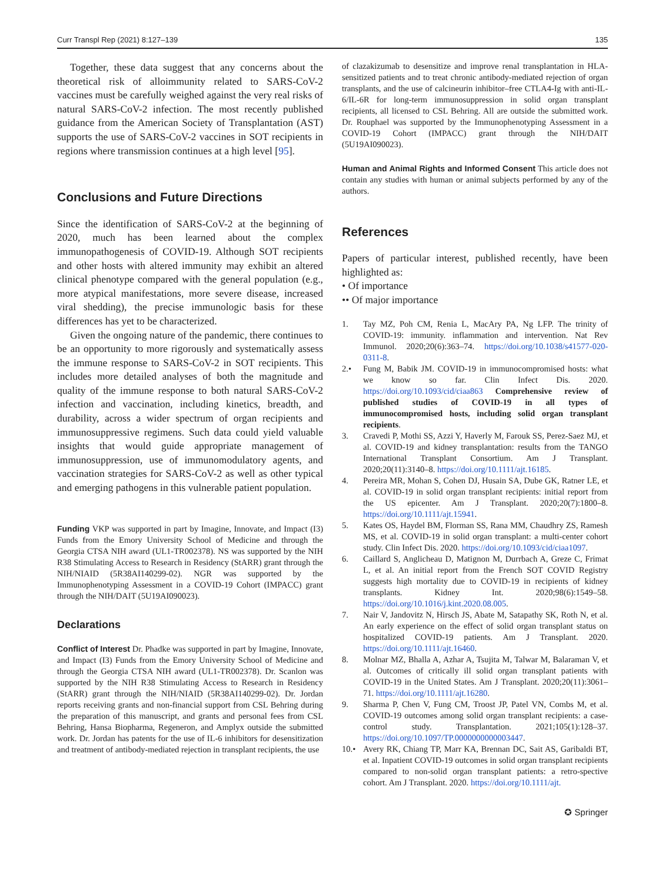Curr Transpl Rep (2021) 8:127–139 135
Together, these data suggest that any concerns about the theoretical risk of alloimmunity related to SARS-CoV-2 vaccines must be carefully weighed against the very real risks of natural SARS-CoV-2 infection. The most recently published guidance from the American Society of Transplantation (AST) supports the use of SARS-CoV-2 vaccines in SOT recipients in regions where transmission continues at a high level [95].
Conclusions and Future Directions
Since the identification of SARS-CoV-2 at the beginning of 2020, much has been learned about the complex immunopathogenesis of COVID-19. Although SOT recipients and other hosts with altered immunity may exhibit an altered clinical phenotype compared with the general population (e.g., more atypical manifestations, more severe disease, increased viral shedding), the precise immunologic basis for these differences has yet to be characterized.
Given the ongoing nature of the pandemic, there continues to be an opportunity to more rigorously and systematically assess the immune response to SARS-CoV-2 in SOT recipients. This includes more detailed analyses of both the magnitude and quality of the immune response to both natural SARS-CoV-2 infection and vaccination, including kinetics, breadth, and durability, across a wider spectrum of organ recipients and immunosuppressive regimens. Such data could yield valuable insights that would guide appropriate management of immunosuppression, use of immunomodulatory agents, and vaccination strategies for SARS-CoV-2 as well as other typical and emerging pathogens in this vulnerable patient population.
Funding VKP was supported in part by Imagine, Innovate, and Impact (I3) Funds from the Emory University School of Medicine and through the Georgia CTSA NIH award (UL1-TR002378). NS was supported by the NIH R38 Stimulating Access to Research in Residency (StARR) grant through the NIH/NIAID (5R38AI140299-02). NGR was supported by the Immunophenotyping Assessment in a COVID-19 Cohort (IMPACC) grant through the NIH/DAIT (5U19AI090023).
Declarations
Conflict of Interest Dr. Phadke was supported in part by Imagine, Innovate, and Impact (I3) Funds from the Emory University School of Medicine and through the Georgia CTSA NIH award (UL1-TR002378). Dr. Scanlon was supported by the NIH R38 Stimulating Access to Research in Residency (StARR) grant through the NIH/NIAID (5R38AI140299-02). Dr. Jordan reports receiving grants and non-financial support from CSL Behring during the preparation of this manuscript, and grants and personal fees from CSL Behring, Hansa Biopharma, Regeneron, and Amplyx outside the submitted work. Dr. Jordan has patents for the use of IL-6 inhibitors for desensitization and treatment of antibody-mediated rejection in transplant recipients, the use
of clazakizumab to desensitize and improve renal transplantation in HLA-sensitized patients and to treat chronic antibody-mediated rejection of organ transplants, and the use of calcineurin inhibitor–free CTLA4-Ig with anti-IL-6/IL-6R for long-term immunosuppression in solid organ transplant recipients, all licensed to CSL Behring. All are outside the submitted work. Dr. Rouphael was supported by the Immunophenotyping Assessment in a COVID-19 Cohort (IMPACC) grant through the NIH/DAIT (5U19AI090023).
Human and Animal Rights and Informed Consent This article does not contain any studies with human or animal subjects performed by any of the authors.
References
Papers of particular interest, published recently, have been highlighted as:
• Of importance
•• Of major importance
1. Tay MZ, Poh CM, Renia L, MacAry PA, Ng LFP. The trinity of COVID-19: immunity. inflammation and intervention. Nat Rev Immunol. 2020;20(6):363–74. https://doi.org/10.1038/s41577-020-0311-8.
2.• Fung M, Babik JM. COVID-19 in immunocompromised hosts: what we know so far. Clin Infect Dis. 2020. https://doi.org/10.1093/cid/ciaa863 Comprehensive review of published studies of COVID-19 in all types of immunocompromised hosts, including solid organ transplant recipients.
3. Cravedi P, Mothi SS, Azzi Y, Haverly M, Farouk SS, Perez-Saez MJ, et al. COVID-19 and kidney transplantation: results from the TANGO International Transplant Consortium. Am J Transplant. 2020;20(11):3140–8. https://doi.org/10.1111/ajt.16185.
4. Pereira MR, Mohan S, Cohen DJ, Husain SA, Dube GK, Ratner LE, et al. COVID-19 in solid organ transplant recipients: initial report from the US epicenter. Am J Transplant. 2020;20(7):1800–8. https://doi.org/10.1111/ajt.15941.
5. Kates OS, Haydel BM, Florman SS, Rana MM, Chaudhry ZS, Ramesh MS, et al. COVID-19 in solid organ transplant: a multi-center cohort study. Clin Infect Dis. 2020. https://doi.org/10.1093/cid/ciaa1097.
6. Caillard S, Anglicheau D, Matignon M, Durrbach A, Greze C, Frimat L, et al. An initial report from the French SOT COVID Registry suggests high mortality due to COVID-19 in recipients of kidney transplants. Kidney Int. 2020;98(6):1549–58. https://doi.org/10.1016/j.kint.2020.08.005.
7. Nair V, Jandovitz N, Hirsch JS, Abate M, Satapathy SK, Roth N, et al. An early experience on the effect of solid organ transplant status on hospitalized COVID-19 patients. Am J Transplant. 2020. https://doi.org/10.1111/ajt.16460.
8. Molnar MZ, Bhalla A, Azhar A, Tsujita M, Talwar M, Balaraman V, et al. Outcomes of critically ill solid organ transplant patients with COVID-19 in the United States. Am J Transplant. 2020;20(11):3061–71. https://doi.org/10.1111/ajt.16280.
9. Sharma P, Chen V, Fung CM, Troost JP, Patel VN, Combs M, et al. COVID-19 outcomes among solid organ transplant recipients: a case-control study. Transplantation. 2021;105(1):128–37. https://doi.org/10.1097/TP.0000000000003447.
10.• Avery RK, Chiang TP, Marr KA, Brennan DC, Sait AS, Garibaldi BT, et al. Inpatient COVID-19 outcomes in solid organ transplant recipients compared to non-solid organ transplant patients: a retro-spective cohort. Am J Transplant. 2020. https://doi.org/10.1111/ajt.
✪ Springer